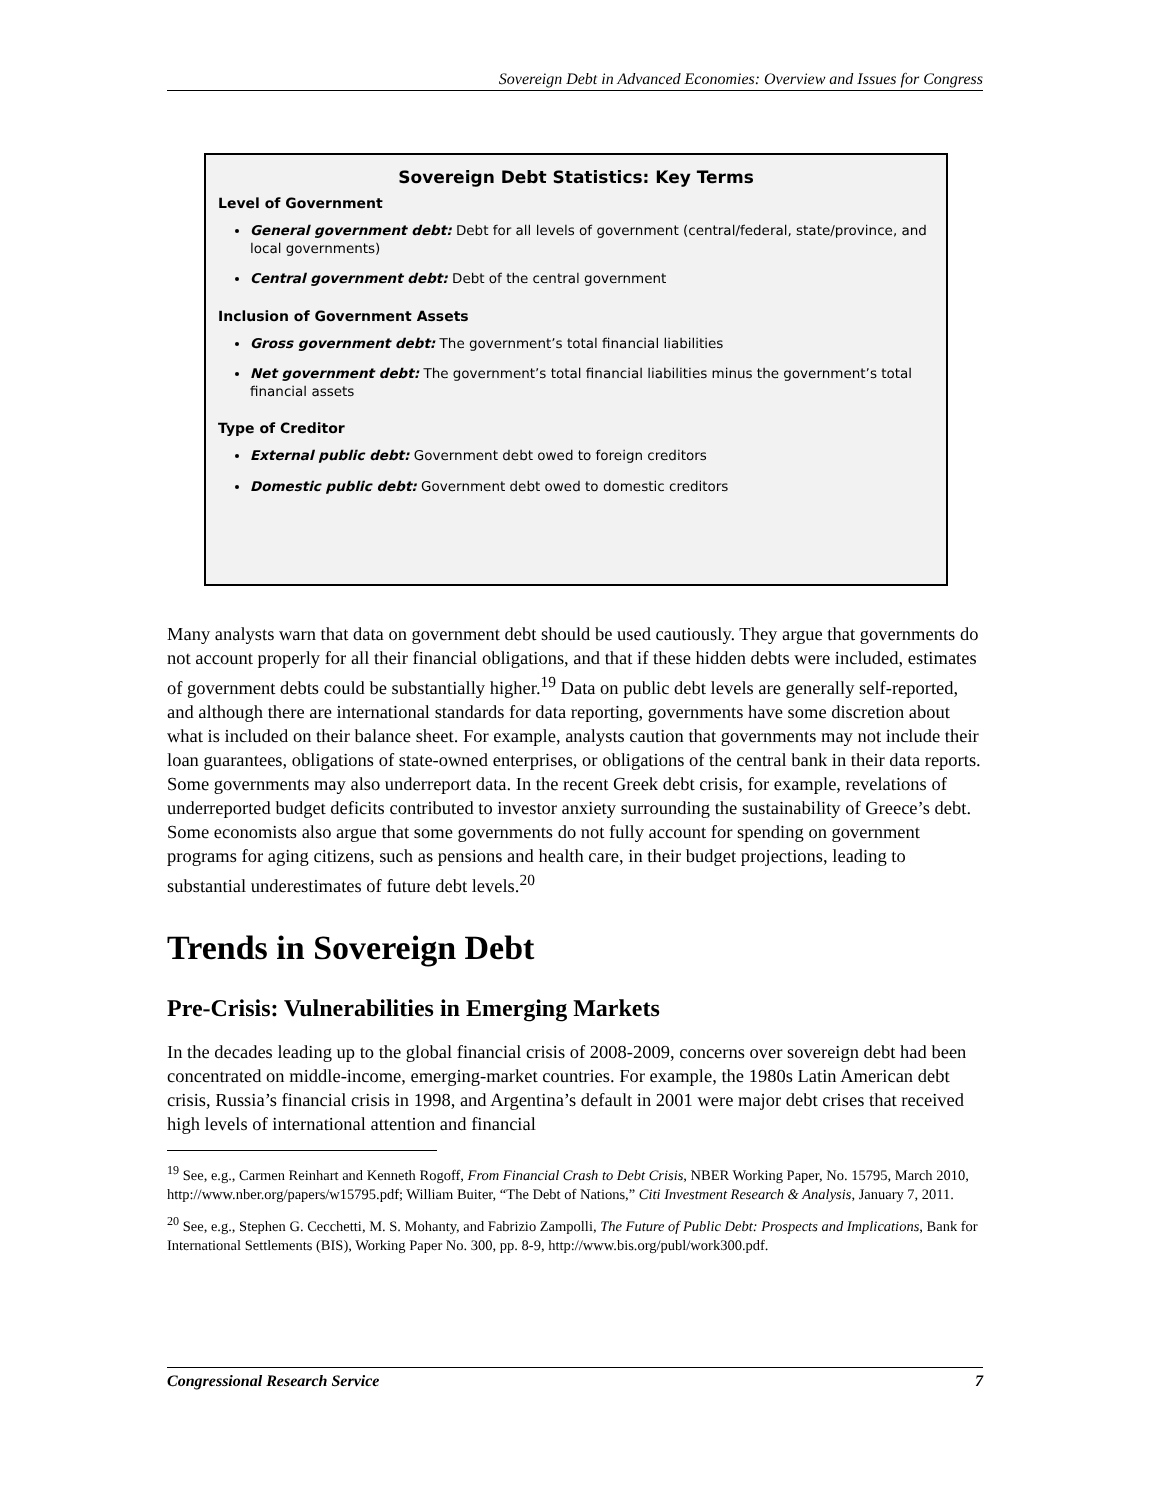Sovereign Debt in Advanced Economies: Overview and Issues for Congress
Sovereign Debt Statistics: Key Terms
Level of Government
General government debt: Debt for all levels of government (central/federal, state/province, and local governments)
Central government debt: Debt of the central government
Inclusion of Government Assets
Gross government debt: The government’s total financial liabilities
Net government debt: The government’s total financial liabilities minus the government’s total financial assets
Type of Creditor
External public debt: Government debt owed to foreign creditors
Domestic public debt: Government debt owed to domestic creditors
Many analysts warn that data on government debt should be used cautiously. They argue that governments do not account properly for all their financial obligations, and that if these hidden debts were included, estimates of government debts could be substantially higher.<sup>19</sup> Data on public debt levels are generally self-reported, and although there are international standards for data reporting, governments have some discretion about what is included on their balance sheet. For example, analysts caution that governments may not include their loan guarantees, obligations of state-owned enterprises, or obligations of the central bank in their data reports. Some governments may also underreport data. In the recent Greek debt crisis, for example, revelations of underreported budget deficits contributed to investor anxiety surrounding the sustainability of Greece’s debt. Some economists also argue that some governments do not fully account for spending on government programs for aging citizens, such as pensions and health care, in their budget projections, leading to substantial underestimates of future debt levels.<sup>20</sup>
Trends in Sovereign Debt
Pre-Crisis: Vulnerabilities in Emerging Markets
In the decades leading up to the global financial crisis of 2008-2009, concerns over sovereign debt had been concentrated on middle-income, emerging-market countries. For example, the 1980s Latin American debt crisis, Russia’s financial crisis in 1998, and Argentina’s default in 2001 were major debt crises that received high levels of international attention and financial
<sup>19</sup> See, e.g., Carmen Reinhart and Kenneth Rogoff, From Financial Crash to Debt Crisis, NBER Working Paper, No. 15795, March 2010, http://www.nber.org/papers/w15795.pdf; William Buiter, “The Debt of Nations,” Citi Investment Research & Analysis, January 7, 2011.
<sup>20</sup> See, e.g., Stephen G. Cecchetti, M. S. Mohanty, and Fabrizio Zampolli, The Future of Public Debt: Prospects and Implications, Bank for International Settlements (BIS), Working Paper No. 300, pp. 8-9, http://www.bis.org/publ/work300.pdf.
Congressional Research Service 7